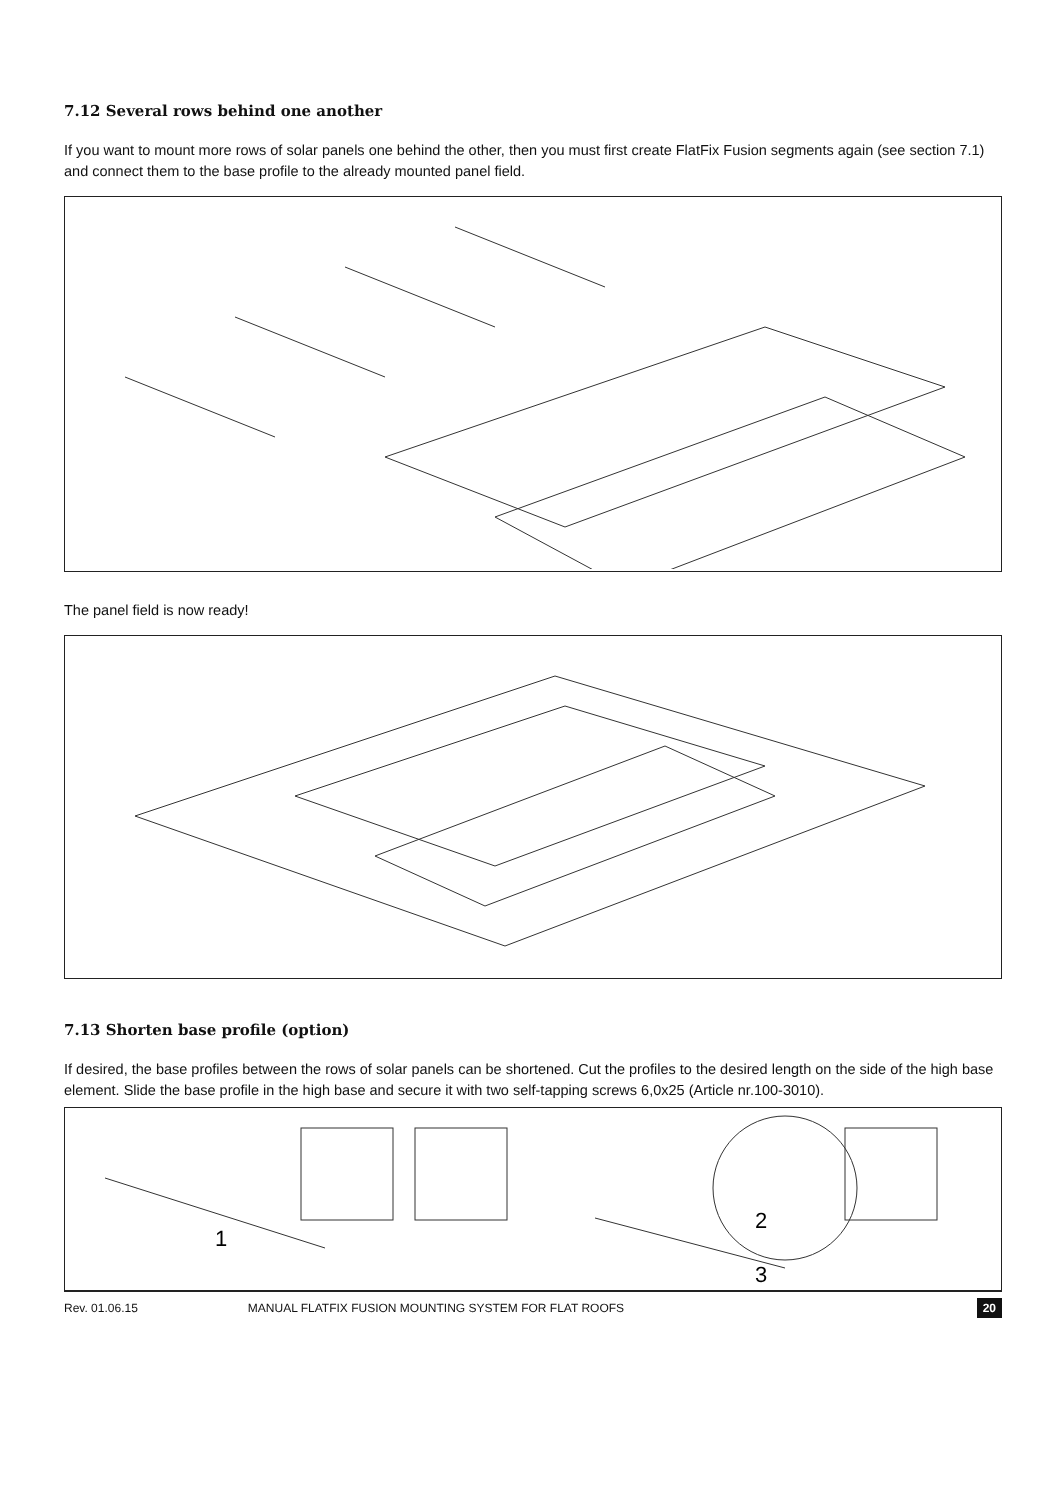7.12 Several rows behind one another
If you want to mount more rows of solar panels one behind the other, then you must first create FlatFix Fusion segments again (see section 7.1) and connect them to the base profile to the already mounted panel field.
The panel field is now ready!
7.13 Shorten base profile (option)
If desired, the base profiles between the rows of solar panels can be shortened. Cut the profiles to the desired length on the side of the high base element. Slide the base profile in the high base and secure it with two self-tapping screws 6,0x25 (Article nr.100-3010).
1
2
3
Rev. 01.06.15 MANUAL FLATFIX FUSION MOUNTING SYSTEM FOR FLAT ROOFS 20